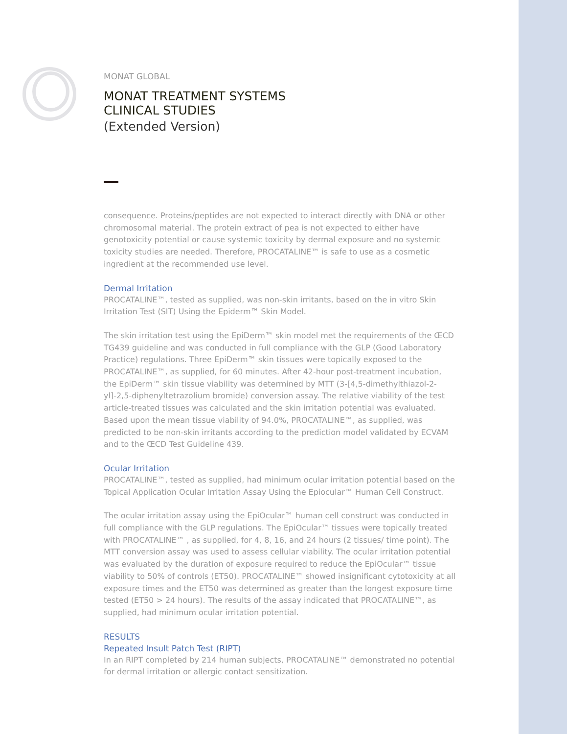MONAT GLOBAL
MONAT TREATMENT SYSTEMS
CLINICAL STUDIES
(Extended Version)
consequence. Proteins/peptides are not expected to interact directly with DNA or other chromosomal material. The protein extract of pea is not expected to either have genotoxicity potential or cause systemic toxicity by dermal exposure and no systemic toxicity studies are needed. Therefore, PROCATALINE™ is safe to use as a cosmetic ingredient at the recommended use level.
Dermal Irritation
PROCATALINE™, tested as supplied, was non-skin irritants, based on the in vitro Skin Irritation Test (SIT) Using the Epiderm™ Skin Model.
The skin irritation test using the EpiDerm™ skin model met the requirements of the ŒCD TG439 guideline and was conducted in full compliance with the GLP (Good Laboratory Practice) regulations. Three EpiDerm™ skin tissues were topically exposed to the PROCATALINE™, as supplied, for 60 minutes. After 42-hour post-treatment incubation, the EpiDerm™ skin tissue viability was determined by MTT (3-[4,5-dimethylthiazol-2-yl]-2,5-diphenyltetrazolium bromide) conversion assay. The relative viability of the test article-treated tissues was calculated and the skin irritation potential was evaluated. Based upon the mean tissue viability of 94.0%, PROCATALINE™, as supplied, was predicted to be non-skin irritants according to the prediction model validated by ECVAM and to the ŒCD Test Guideline 439.
Ocular Irritation
PROCATALINE™, tested as supplied, had minimum ocular irritation potential based on the Topical Application Ocular Irritation Assay Using the Epiocular™ Human Cell Construct.
The ocular irritation assay using the EpiOcular™ human cell construct was conducted in full compliance with the GLP regulations. The EpiOcular™ tissues were topically treated with PROCATALINE™ , as supplied, for 4, 8, 16, and 24 hours (2 tissues/ time point). The MTT conversion assay was used to assess cellular viability. The ocular irritation potential was evaluated by the duration of exposure required to reduce the EpiOcular™ tissue viability to 50% of controls (ET50). PROCATALINE™ showed insignificant cytotoxicity at all exposure times and the ET50 was determined as greater than the longest exposure time tested (ET50 > 24 hours). The results of the assay indicated that PROCATALINE™, as supplied, had minimum ocular irritation potential.
RESULTS
Repeated Insult Patch Test (RIPT)
In an RIPT completed by 214 human subjects, PROCATALINE™ demonstrated no potential for dermal irritation or allergic contact sensitization.